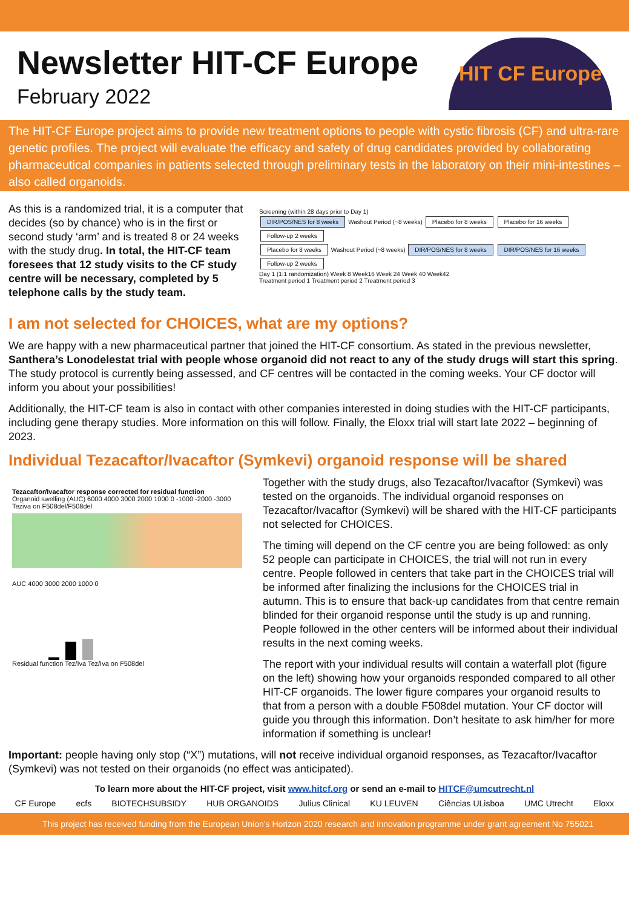Newsletter HIT-CF Europe
February 2022
HIT CF Europe
The HIT-CF Europe project aims to provide new treatment options to people with cystic fibrosis (CF) and ultra-rare genetic profiles. The project will evaluate the efficacy and safety of drug candidates provided by collaborating pharmaceutical companies in patients selected through preliminary tests in the laboratory on their mini-intestines – also called organoids.
As this is a randomized trial, it is a computer that decides (so by chance) who is in the first or second study ‘arm’ and is treated 8 or 24 weeks with the study drug. In total, the HIT-CF team foresees that 12 study visits to the CF study centre will be necessary, completed by 5 telephone calls by the study team.
Screening (within 28 days prior to Day 1)
DIR/POS/NES for 8 weeks Washout Period (~8 weeks) Placebo for 8 weeks Placebo for 16 weeks Follow-up 2 weeks
Placebo for 8 weeks Washout Period (~8 weeks) DIR/POS/NES for 8 weeks DIR/POS/NES for 16 weeks Follow-up 2 weeks
Day 1 (1:1 randomization) Week 8 Week16 Week 24 Week 40 Week42
Treatment period 1 Treatment period 2 Treatment period 3
I am not selected for CHOICES, what are my options?
We are happy with a new pharmaceutical partner that joined the HIT-CF consortium. As stated in the previous newsletter, Santhera’s Lonodelestat trial with people whose organoid did not react to any of the study drugs will start this spring. The study protocol is currently being assessed, and CF centres will be contacted in the coming weeks. Your CF doctor will inform you about your possibilities!
Additionally, the HIT-CF team is also in contact with other companies interested in doing studies with the HIT-CF participants, including gene therapy studies. More information on this will follow. Finally, the Eloxx trial will start late 2022 – beginning of 2023.
Individual Tezacaftor/Ivacaftor (Symkevi) organoid response will be shared
Tezacaftor/Ivacaftor response corrected for residual function
Organoid swelling (AUC) 6000 4000 3000 2000 1000 0 -1000 -2000 -3000 Teziva on F508del/F508del
AUC 4000 3000 2000 1000 0
Residual function Tez/Iva Tez/Iva on F508del
Together with the study drugs, also Tezacaftor/Ivacaftor (Symkevi) was tested on the organoids. The individual organoid responses on Tezacaftor/Ivacaftor (Symkevi) will be shared with the HIT-CF participants not selected for CHOICES.
The timing will depend on the CF centre you are being followed: as only 52 people can participate in CHOICES, the trial will not run in every centre. People followed in centers that take part in the CHOICES trial will be informed after finalizing the inclusions for the CHOICES trial in autumn. This is to ensure that back-up candidates from that centre remain blinded for their organoid response until the study is up and running. People followed in the other centers will be informed about their individual results in the next coming weeks.
The report with your individual results will contain a waterfall plot (figure on the left) showing how your organoids responded compared to all other HIT-CF organoids. The lower figure compares your organoid results to that from a person with a double F508del mutation. Your CF doctor will guide you through this information. Don’t hesitate to ask him/her for more information if something is unclear!
Important: people having only stop (“X”) mutations, will not receive individual organoid responses, as Tezacaftor/Ivacaftor (Symkevi) was not tested on their organoids (no effect was anticipated).
To learn more about the HIT-CF project, visit www.hitcf.org or send an e-mail to HITCF@umcutrecht.nl
CF Europe ecfs BIOTECHSUBSIDY HUB ORGANOIDS Julius Clinical KU LEUVEN Ciências ULisboa UMC Utrecht Eloxx
This project has received funding from the European Union’s Horizon 2020 research and innovation programme under grant agreement No 755021